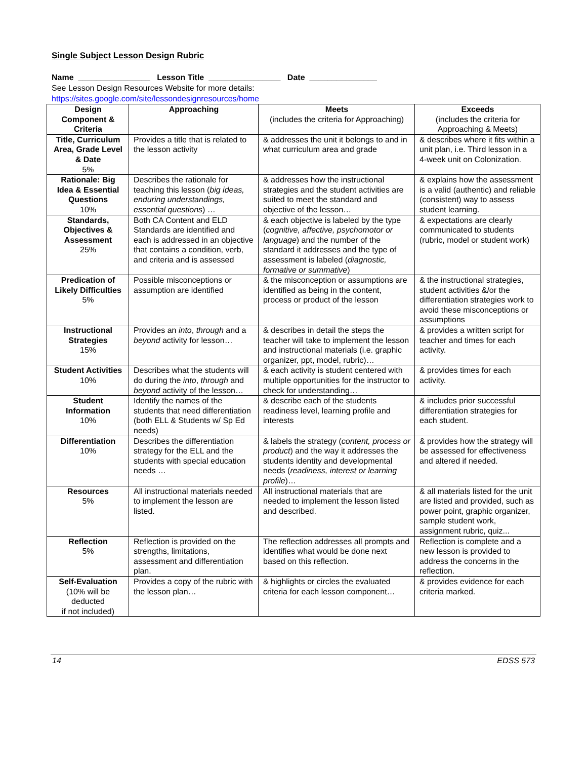Single Subject Lesson Design Rubric
Name ________________ Lesson Title ________________ Date _______________
See Lesson Design Resources Website for more details:
https://sites.google.com/site/lessondesignresources/home
| Design Component & Criteria | Approaching | Meets (includes the criteria for Approaching) | Exceeds (includes the criteria for Approaching & Meets) |
| --- | --- | --- | --- |
| Title, Curriculum Area, Grade Level & Date 5% | Provides a title that is related to the lesson activity | & addresses the unit it belongs to and in what curriculum area and grade | & describes where it fits within a unit plan, i.e. Third lesson in a 4-week unit on Colonization. |
| Rationale: Big Idea & Essential Questions 10% | Describes the rationale for teaching this lesson ( big ideas, enduring understandings, essential questions ) … | & addresses how the instructional strategies and the student activities are suited to meet the standard and objective of the lesson… | & explains how the assessment is a valid (authentic) and reliable (consistent) way to assess student learning. |
| Standards, Objectives & Assessment 25% | Both CA Content and ELD Standards are identified and each is addressed in an objective that contains a condition, verb, and criteria and is assessed | & each objective is labeled by the type ( cognitive, affective, psychomotor or language ) and the number of the standard it addresses and the type of assessment is labeled ( diagnostic, formative or summative ) | & expectations are clearly communicated to students (rubric, model or student work) |
| Predication of Likely Difficulties 5% | Possible misconceptions or assumption are identified | & the misconception or assumptions are identified as being in the content, process or product of the lesson | & the instructional strategies, student activities &/or the differentiation strategies work to avoid these misconceptions or assumptions |
| Instructional Strategies 15% | Provides an into , through and a beyond activity for lesson… | & describes in detail the steps the teacher will take to implement the lesson and instructional materials (i.e. graphic organizer, ppt, model, rubric)… | & provides a written script for teacher and times for each activity. |
| Student Activities 10% | Describes what the students will do during the into , through and beyond activity of the lesson… | & each activity is student centered with multiple opportunities for the instructor to check for understanding… | & provides times for each activity. |
| Student Information 10% | Identify the names of the students that need differentiation (both ELL & Students w/ Sp Ed needs) | & describe each of the students readiness level, learning profile and interests | & includes prior successful differentiation strategies for each student. |
| Differentiation 10% | Describes the differentiation strategy for the ELL and the students with special education needs … | & labels the strategy ( content, process or product ) and the way it addresses the students identity and developmental needs ( readiness, interest or learning profile )… | & provides how the strategy will be assessed for effectiveness and altered if needed. |
| Resources 5% | All instructional materials needed to implement the lesson are listed. | All instructional materials that are needed to implement the lesson listed and described. | & all materials listed for the unit are listed and provided, such as power point, graphic organizer, sample student work, assignment rubric, quiz... |
| Reflection 5% | Reflection is provided on the strengths, limitations, assessment and differentiation plan. | The reflection addresses all prompts and identifies what would be done next based on this reflection. | Reflection is complete and a new lesson is provided to address the concerns in the reflection. |
| Self-Evaluation (10% will be deducted if not included) | Provides a copy of the rubric with the lesson plan… | & highlights or circles the evaluated criteria for each lesson component… | & provides evidence for each criteria marked. |
14 EDSS 573